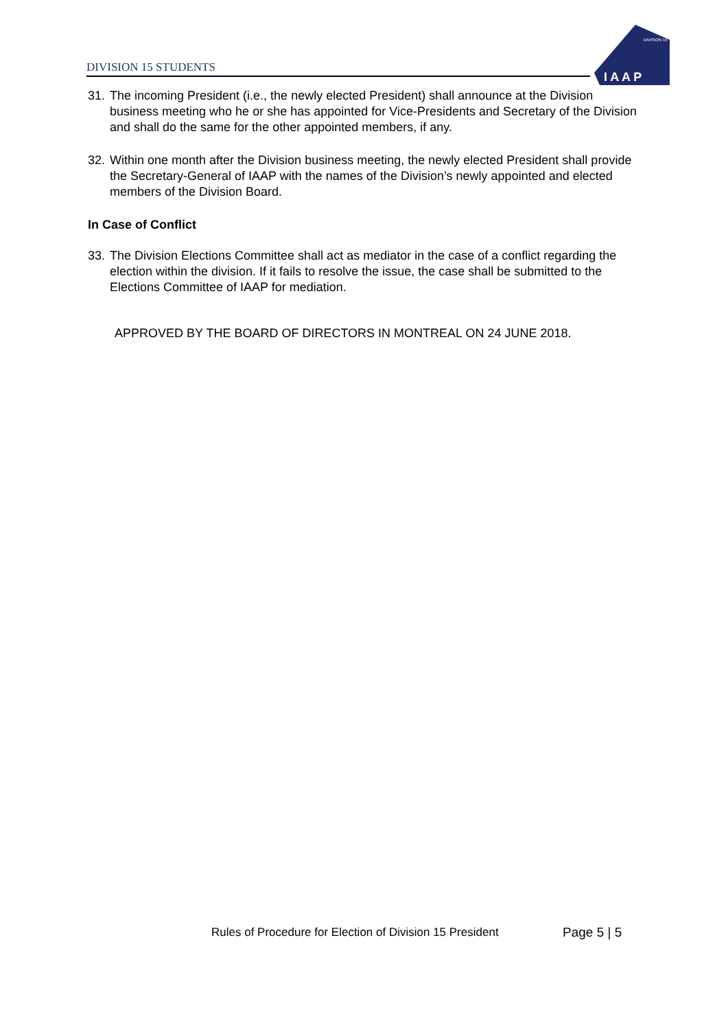DIVISION 15 STUDENTS
DIVISION 15
I A A P
31. The incoming President (i.e., the newly elected President) shall announce at the Division business meeting who he or she has appointed for Vice-Presidents and Secretary of the Division and shall do the same for the other appointed members, if any.
32. Within one month after the Division business meeting, the newly elected President shall provide the Secretary-General of IAAP with the names of the Division’s newly appointed and elected members of the Division Board.
In Case of Conflict
33. The Division Elections Committee shall act as mediator in the case of a conflict regarding the election within the division. If it fails to resolve the issue, the case shall be submitted to the Elections Committee of IAAP for mediation.
APPROVED BY THE BOARD OF DIRECTORS IN MONTREAL ON 24 JUNE 2018.
Rules of Procedure for Election of Division 15 President
Page 5 | 5